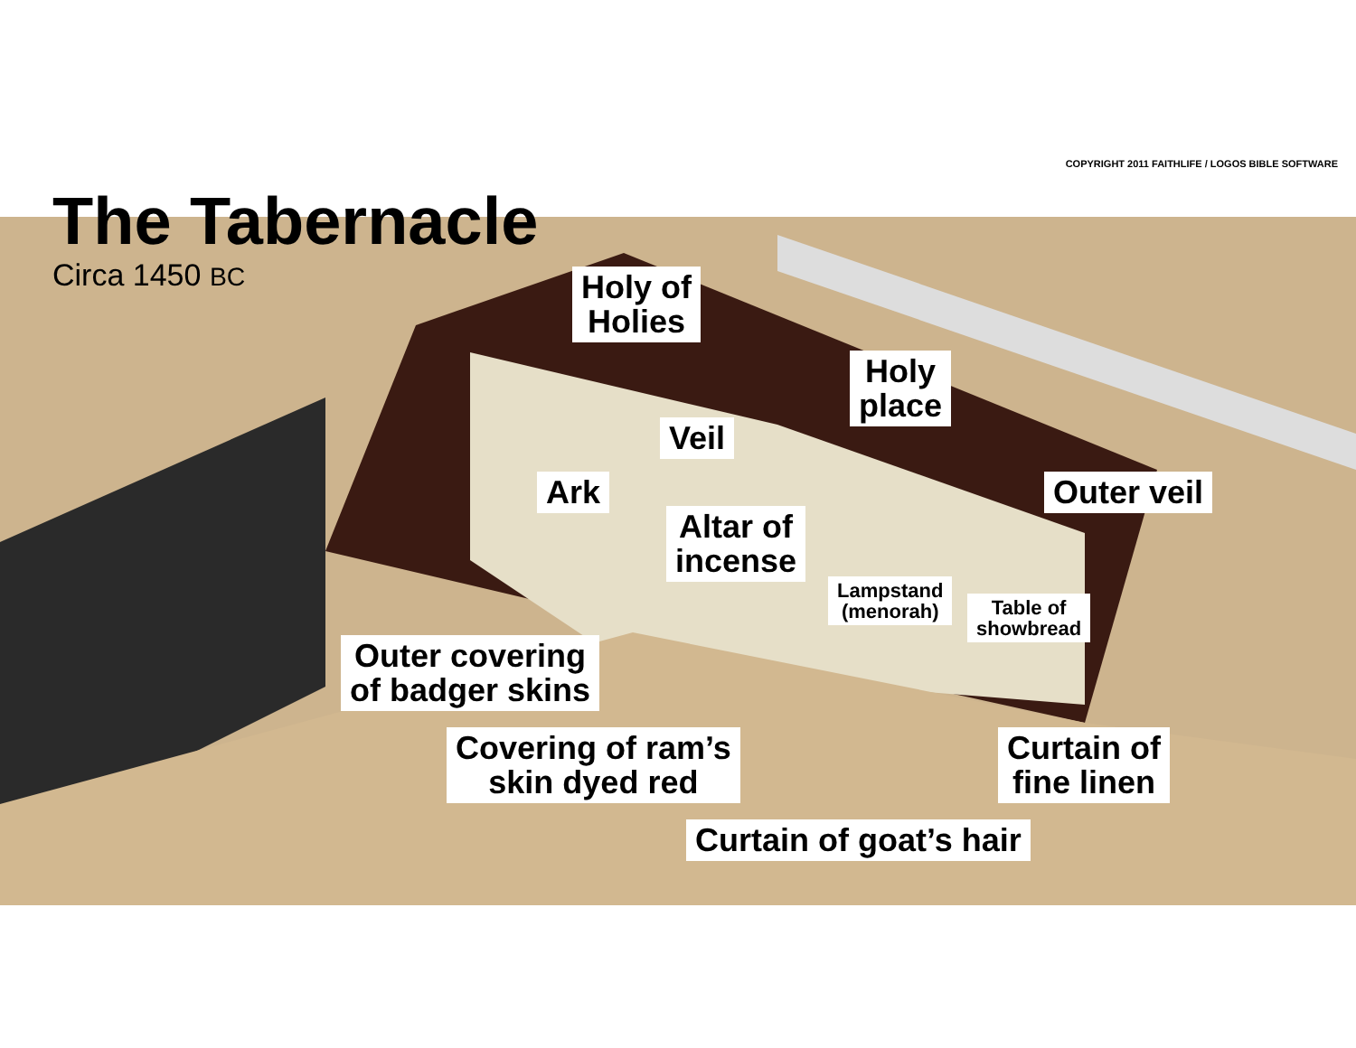COPYRIGHT 2011 FAITHLIFE / LOGOS BIBLE SOFTWARE
The Tabernacle
Circa 1450 BC
Holy of
Holies
Holy
place
Veil
Ark Outer veil
Altar of
incense
Lampstand
(menorah)
Table of
showbread
Outer covering
of badger skins
Covering of ram’s
skin dyed red
Curtain of
fine linen
Curtain of goat’s hair